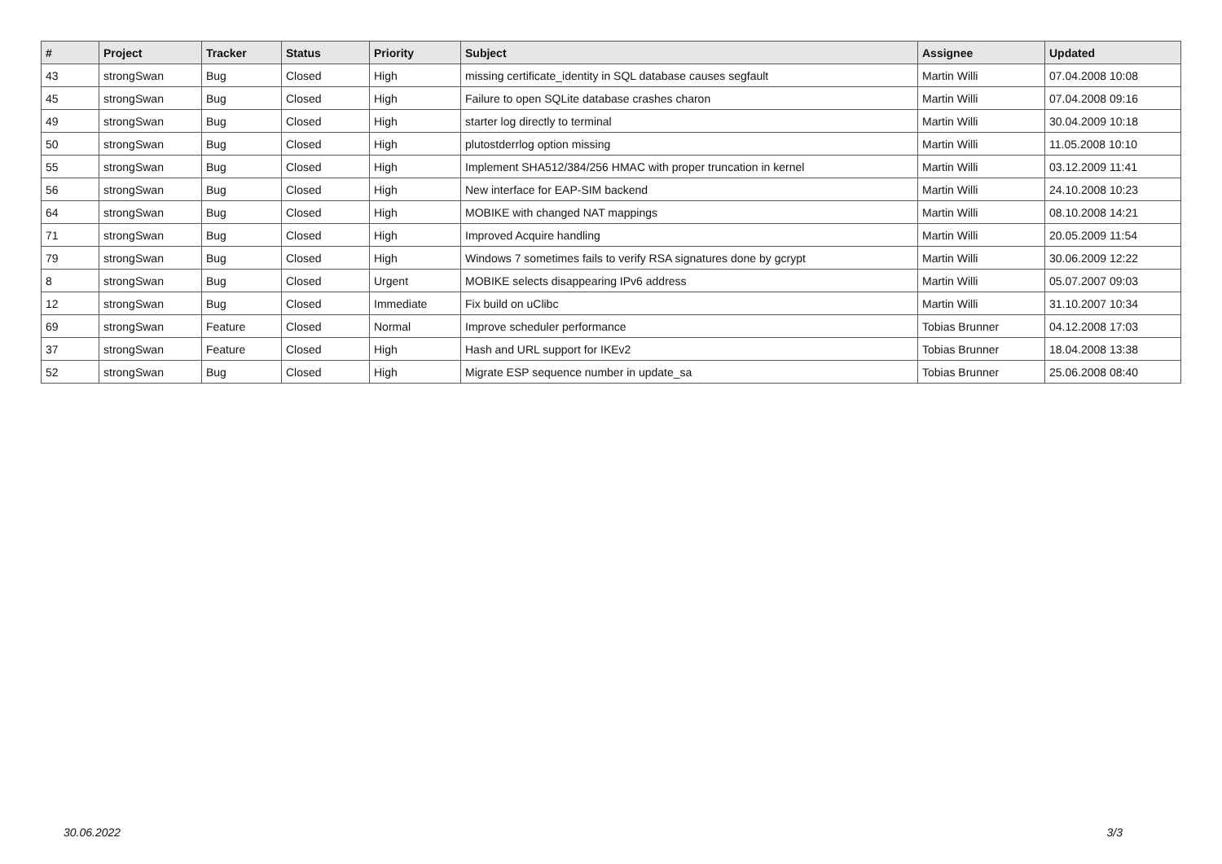| # | Project | Tracker | Status | Priority | Subject | Assignee | Updated |
| --- | --- | --- | --- | --- | --- | --- | --- |
| 43 | strongSwan | Bug | Closed | High | missing certificate_identity in SQL database causes segfault | Martin Willi | 07.04.2008 10:08 |
| 45 | strongSwan | Bug | Closed | High | Failure to open SQLite database crashes charon | Martin Willi | 07.04.2008 09:16 |
| 49 | strongSwan | Bug | Closed | High | starter log directly to terminal | Martin Willi | 30.04.2009 10:18 |
| 50 | strongSwan | Bug | Closed | High | plutostderrlog option missing | Martin Willi | 11.05.2008 10:10 |
| 55 | strongSwan | Bug | Closed | High | Implement SHA512/384/256 HMAC with proper truncation in kernel | Martin Willi | 03.12.2009 11:41 |
| 56 | strongSwan | Bug | Closed | High | New interface for EAP-SIM backend | Martin Willi | 24.10.2008 10:23 |
| 64 | strongSwan | Bug | Closed | High | MOBIKE with changed NAT mappings | Martin Willi | 08.10.2008 14:21 |
| 71 | strongSwan | Bug | Closed | High | Improved Acquire handling | Martin Willi | 20.05.2009 11:54 |
| 79 | strongSwan | Bug | Closed | High | Windows 7 sometimes fails to verify RSA signatures done by gcrypt | Martin Willi | 30.06.2009 12:22 |
| 8 | strongSwan | Bug | Closed | Urgent | MOBIKE selects disappearing IPv6 address | Martin Willi | 05.07.2007 09:03 |
| 12 | strongSwan | Bug | Closed | Immediate | Fix build on uClibc | Martin Willi | 31.10.2007 10:34 |
| 69 | strongSwan | Feature | Closed | Normal | Improve scheduler performance | Tobias Brunner | 04.12.2008 17:03 |
| 37 | strongSwan | Feature | Closed | High | Hash and URL support for IKEv2 | Tobias Brunner | 18.04.2008 13:38 |
| 52 | strongSwan | Bug | Closed | High | Migrate ESP sequence number in update_sa | Tobias Brunner | 25.06.2008 08:40 |
30.06.2022 3/3